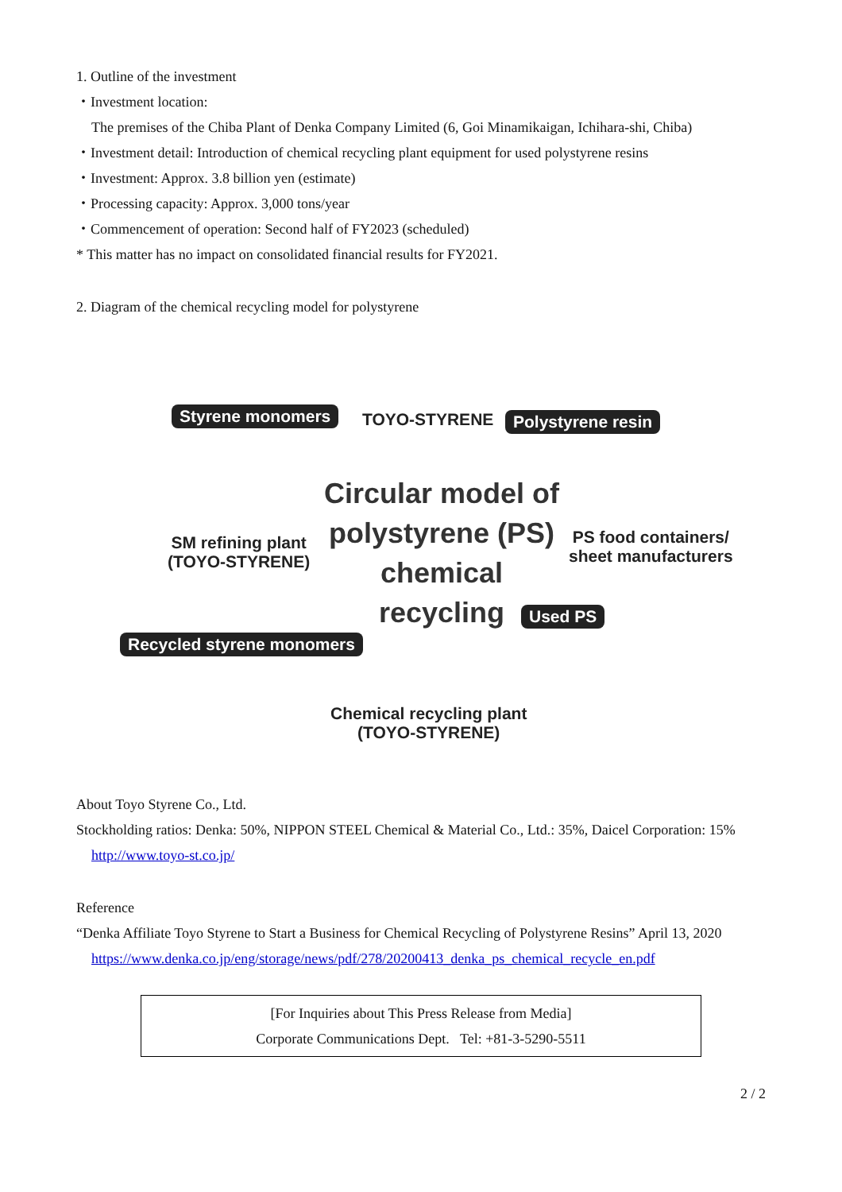1. Outline of the investment
・Investment location:
The premises of the Chiba Plant of Denka Company Limited (6, Goi Minamikaigan, Ichihara-shi, Chiba)
・Investment detail: Introduction of chemical recycling plant equipment for used polystyrene resins
・Investment: Approx. 3.8 billion yen (estimate)
・Processing capacity: Approx. 3,000 tons/year
・Commencement of operation: Second half of FY2023 (scheduled)
* This matter has no impact on consolidated financial results for FY2021.
2. Diagram of the chemical recycling model for polystyrene
Styrene monomers TOYO-STYRENE Polystyrene resin
SM refining plant
(TOYO-STYRENE)
Circular model of polystyrene (PS) chemical recycling
PS food containers/
sheet manufacturers
Used PS
Recycled styrene monomers
Chemical recycling plant
(TOYO-STYRENE)
About Toyo Styrene Co., Ltd.
Stockholding ratios: Denka: 50%, NIPPON STEEL Chemical & Material Co., Ltd.: 35%, Daicel Corporation: 15%
http://www.toyo-st.co.jp/
Reference
“Denka Affiliate Toyo Styrene to Start a Business for Chemical Recycling of Polystyrene Resins” April 13, 2020
https://www.denka.co.jp/eng/storage/news/pdf/278/20200413_denka_ps_chemical_recycle_en.pdf
[For Inquiries about This Press Release from Media]
Corporate Communications Dept. Tel: +81-3-5290-5511
2 / 2